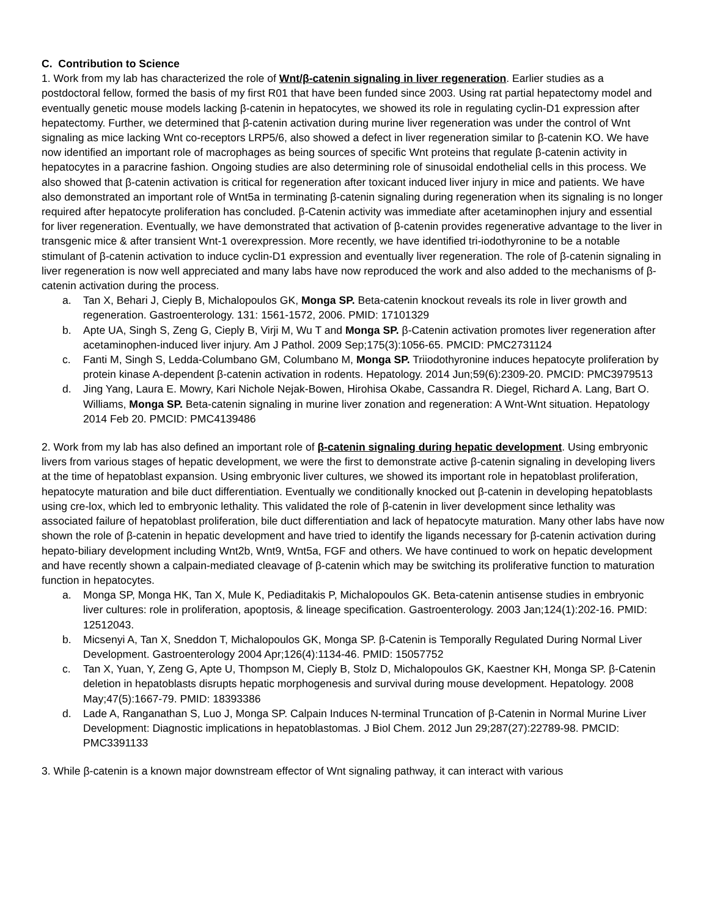C. Contribution to Science
1. Work from my lab has characterized the role of Wnt/β-catenin signaling in liver regeneration. Earlier studies as a postdoctoral fellow, formed the basis of my first R01 that have been funded since 2003. Using rat partial hepatectomy model and eventually genetic mouse models lacking β-catenin in hepatocytes, we showed its role in regulating cyclin-D1 expression after hepatectomy. Further, we determined that β-catenin activation during murine liver regeneration was under the control of Wnt signaling as mice lacking Wnt co-receptors LRP5/6, also showed a defect in liver regeneration similar to β-catenin KO. We have now identified an important role of macrophages as being sources of specific Wnt proteins that regulate β-catenin activity in hepatocytes in a paracrine fashion. Ongoing studies are also determining role of sinusoidal endothelial cells in this process. We also showed that β-catenin activation is critical for regeneration after toxicant induced liver injury in mice and patients. We have also demonstrated an important role of Wnt5a in terminating β-catenin signaling during regeneration when its signaling is no longer required after hepatocyte proliferation has concluded. β-Catenin activity was immediate after acetaminophen injury and essential for liver regeneration. Eventually, we have demonstrated that activation of β-catenin provides regenerative advantage to the liver in transgenic mice & after transient Wnt-1 overexpression. More recently, we have identified tri-iodothyronine to be a notable stimulant of β-catenin activation to induce cyclin-D1 expression and eventually liver regeneration. The role of β-catenin signaling in liver regeneration is now well appreciated and many labs have now reproduced the work and also added to the mechanisms of β-catenin activation during the process.
a. Tan X, Behari J, Cieply B, Michalopoulos GK, Monga SP. Beta-catenin knockout reveals its role in liver growth and regeneration. Gastroenterology. 131: 1561-1572, 2006. PMID: 17101329
b. Apte UA, Singh S, Zeng G, Cieply B, Virji M, Wu T and Monga SP. β-Catenin activation promotes liver regeneration after acetaminophen-induced liver injury. Am J Pathol. 2009 Sep;175(3):1056-65. PMCID: PMC2731124
c. Fanti M, Singh S, Ledda-Columbano GM, Columbano M, Monga SP. Triiodothyronine induces hepatocyte proliferation by protein kinase A-dependent β-catenin activation in rodents. Hepatology. 2014 Jun;59(6):2309-20. PMCID: PMC3979513
d. Jing Yang, Laura E. Mowry, Kari Nichole Nejak-Bowen, Hirohisa Okabe, Cassandra R. Diegel, Richard A. Lang, Bart O. Williams, Monga SP. Beta-catenin signaling in murine liver zonation and regeneration: A Wnt-Wnt situation. Hepatology 2014 Feb 20. PMCID: PMC4139486
2. Work from my lab has also defined an important role of β-catenin signaling during hepatic development. Using embryonic livers from various stages of hepatic development, we were the first to demonstrate active β-catenin signaling in developing livers at the time of hepatoblast expansion. Using embryonic liver cultures, we showed its important role in hepatoblast proliferation, hepatocyte maturation and bile duct differentiation. Eventually we conditionally knocked out β-catenin in developing hepatoblasts using cre-lox, which led to embryonic lethality. This validated the role of β-catenin in liver development since lethality was associated failure of hepatoblast proliferation, bile duct differentiation and lack of hepatocyte maturation. Many other labs have now shown the role of β-catenin in hepatic development and have tried to identify the ligands necessary for β-catenin activation during hepato-biliary development including Wnt2b, Wnt9, Wnt5a, FGF and others. We have continued to work on hepatic development and have recently shown a calpain-mediated cleavage of β-catenin which may be switching its proliferative function to maturation function in hepatocytes.
a. Monga SP, Monga HK, Tan X, Mule K, Pediaditakis P, Michalopoulos GK. Beta-catenin antisense studies in embryonic liver cultures: role in proliferation, apoptosis, & lineage specification. Gastroenterology. 2003 Jan;124(1):202-16. PMID: 12512043.
b. Micsenyi A, Tan X, Sneddon T, Michalopoulos GK, Monga SP. β-Catenin is Temporally Regulated During Normal Liver Development. Gastroenterology 2004 Apr;126(4):1134-46. PMID: 15057752
c. Tan X, Yuan, Y, Zeng G, Apte U, Thompson M, Cieply B, Stolz D, Michalopoulos GK, Kaestner KH, Monga SP. β-Catenin deletion in hepatoblasts disrupts hepatic morphogenesis and survival during mouse development. Hepatology. 2008 May;47(5):1667-79. PMID: 18393386
d. Lade A, Ranganathan S, Luo J, Monga SP. Calpain Induces N-terminal Truncation of β-Catenin in Normal Murine Liver Development: Diagnostic implications in hepatoblastomas. J Biol Chem. 2012 Jun 29;287(27):22789-98. PMCID: PMC3391133
3. While β-catenin is a known major downstream effector of Wnt signaling pathway, it can interact with various